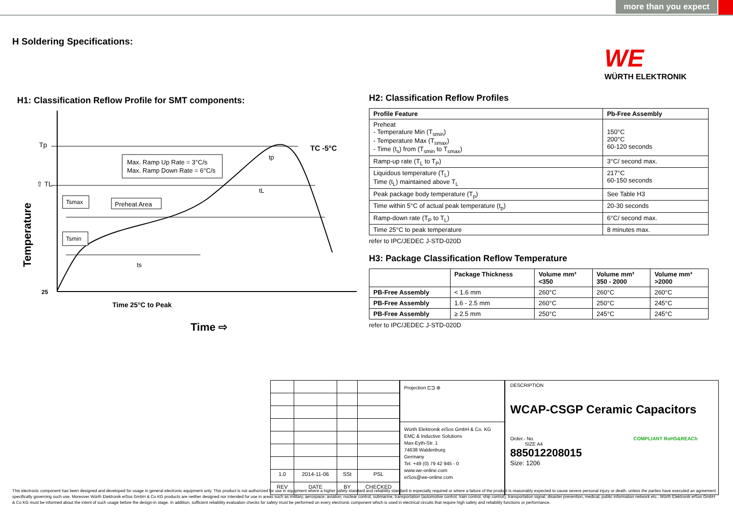more than you expect
H Soldering Specifications:
WE
WÜRTH ELEKTRONIK
H1: Classification Reflow Profile for SMT components:
Max. Ramp Up Rate = 3°C/s
Max. Ramp Down Rate = 6°C/s
Preheat Area
Tsmax
Tsmin
Tp
⇧ TL
TC -5°C
tp
tL
ts
25
Time 25°C to Peak
Time ⇨
Temperature
H2: Classification Reflow Profiles
| Profile Feature | Pb-Free Assembly |
| --- | --- |
| Preheat - Temperature Min (T<sub>smin</sub>) - Temperature Max (T<sub>smax</sub>) - Time (t<sub>s</sub>) from (T<sub>smin</sub> to T<sub>smax</sub>) | 150°C 200°C 60-120 seconds |
| Ramp-up rate (T<sub>L</sub> to T<sub>P</sub>) | 3°C/ second max. |
| Liquidous temperature (T<sub>L</sub>) Time (t<sub>L</sub>) maintained above T<sub>L</sub> | 217°C 60-150 seconds |
| Peak package body temperature (T<sub>p</sub>) | See Table H3 |
| Time within 5°C of actual peak temperature (t<sub>p</sub>) | 20-30 seconds |
| Ramp-down rate (T<sub>P</sub> to T<sub>L</sub>) | 6°C/ second max. |
| Time 25°C to peak temperature | 8 minutes max. |
refer to IPC/JEDEC J-STD-020D
H3: Package Classification Reflow Temperature
| | Package Thickness | Volume mm³ <350 | Volume mm³ 350 - 2000 | Volume mm³ >2000 |
| --- | --- | --- | --- | --- |
| PB-Free Assembly | < 1.6 mm | 260°C | 260°C | 260°C |
| PB-Free Assembly | 1.6 - 2.5 mm | 260°C | 250°C | 245°C |
| PB-Free Assembly | ≥ 2.5 mm | 250°C | 245°C | 245°C |
refer to IPC/JEDEC J-STD-020D
| 1.0 | 2014-11-06 | SSt | PSL |
| REV | DATE | BY | CHECKED |
Projection ⊏⊐ ⊕
Würth Elektronik eiSos GmbH & Co. KG
EMC & Inductive Solutions
Max-Eyth-Str. 1
74638 Waldenburg
Germany
Tel. +49 (0) 79 42 945 - 0
www.we-online.com
eiSos@we-online.com
DESCRIPTION
WCAP-CSGP Ceramic Capacitors
Order.- No. COMPLIANT RoHS&REACh SIZE A4
885012208015
Size: 1206
This electronic component has been designed and developed for usage in general electronic equipment only. This product is not authorized for use in equipment where a higher safety standard and reliability standard is especially required or where a failure of the product is reasonably expected to cause severe personal injury or death, unless the parties have executed an agreement specifically governing such use. Moreover Würth Elektronik eiSos GmbH & Co KG products are neither designed nor intended for use in areas such as military, aerospace, aviation, nuclear control, submarine, transportation (automotive control, train control, ship control), transportation signal, disaster prevention, medical, public information network etc.. Würth Elektronik eiSos GmbH & Co KG must be informed about the intent of such usage before the design-in stage. In addition, sufficient reliability evaluation checks for safety must be performed on every electronic component which is used in electrical circuits that require high safety and reliability functions or performance.